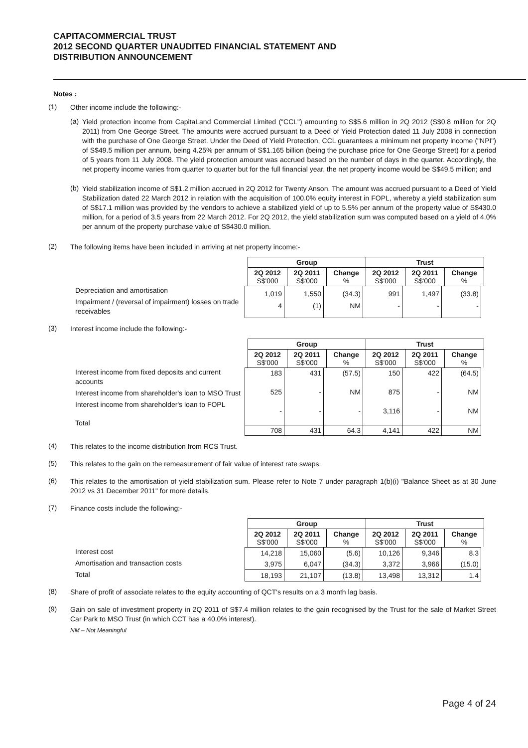CAPITACOMMERCIAL TRUST
2012 SECOND QUARTER UNAUDITED FINANCIAL STATEMENT AND
DISTRIBUTION ANNOUNCEMENT
Notes :
(1)
Other income include the following:-
(a)
Yield protection income from CapitaLand Commercial Limited ("CCL") amounting to S$5.6 million in 2Q 2012 (S$0.8 million for 2Q 2011) from One George Street. The amounts were accrued pursuant to a Deed of Yield Protection dated 11 July 2008 in connection with the purchase of One George Street. Under the Deed of Yield Protection, CCL guarantees a minimum net property income ("NPI") of S$49.5 million per annum, being 4.25% per annum of S$1.165 billion (being the purchase price for One George Street) for a period of 5 years from 11 July 2008. The yield protection amount was accrued based on the number of days in the quarter. Accordingly, the net property income varies from quarter to quarter but for the full financial year, the net property income would be S$49.5 million; and
(b)
Yield stabilization income of S$1.2 million accrued in 2Q 2012 for Twenty Anson. The amount was accrued pursuant to a Deed of Yield Stabilization dated 22 March 2012 in relation with the acquisition of 100.0% equity interest in FOPL, whereby a yield stabilization sum of S$17.1 million was provided by the vendors to achieve a stabilized yield of up to 5.5% per annum of the property value of S$430.0 million, for a period of 3.5 years from 22 March 2012. For 2Q 2012, the yield stabilization sum was computed based on a yield of 4.0% per annum of the property purchase value of S$430.0 million.
(2)
The following items have been included in arriving at net property income:-
| Group | | | Trust | | |
| --- | --- | --- | --- | --- | --- |
| 2Q 2012 S$'000 | 2Q 2011 S$'000 | Change % | 2Q 2012 S$'000 | 2Q 2011 S$'000 | Change % |
Depreciation and amortisation
Impairment / (reversal of impairment) losses on trade receivables
| 1,019 | 1,550 | (34.3) | 991 | 1,497 | (33.8) |
| 4 | (1) | NM | - | - | - |
(3)
Interest income include the following:-
| Group | | | Trust | | |
| --- | --- | --- | --- | --- | --- |
| 2Q 2012 S$'000 | 2Q 2011 S$'000 | Change % | 2Q 2012 S$'000 | 2Q 2011 S$'000 | Change % |
Interest income from fixed deposits and current accounts
Interest income from shareholder's loan to MSO Trust
Interest income from shareholder's loan to FOPL
Total
| 183 | 431 | (57.5) | 150 | 422 | (64.5) |
| 525 | - | NM | 875 | - | NM |
| - | - | - | 3,116 | - | NM |
| 708 | 431 | 64.3 | 4,141 | 422 | NM |
(4)
This relates to the income distribution from RCS Trust.
(5)
This relates to the gain on the remeasurement of fair value of interest rate swaps.
(6)
This relates to the amortisation of yield stabilization sum. Please refer to Note 7 under paragraph 1(b)(i) "Balance Sheet as at 30 June 2012 vs 31 December 2011" for more details.
(7)
Finance costs include the following:-
| Group | | | Trust | | |
| --- | --- | --- | --- | --- | --- |
| 2Q 2012 S$'000 | 2Q 2011 S$'000 | Change % | 2Q 2012 S$'000 | 2Q 2011 S$'000 | Change % |
Interest cost
Amortisation and transaction costs
Total
| 14,218 | 15,060 | (5.6) | 10,126 | 9,346 | 8.3 |
| 3,975 | 6,047 | (34.3) | 3,372 | 3,966 | (15.0) |
| 18,193 | 21,107 | (13.8) | 13,498 | 13,312 | 1.4 |
(8)
Share of profit of associate relates to the equity accounting of QCT's results on a 3 month lag basis.
(9)
Gain on sale of investment property in 2Q 2011 of S$7.4 million relates to the gain recognised by the Trust for the sale of Market Street Car Park to MSO Trust (in which CCT has a 40.0% interest).
NM – Not Meaningful
Page 4 of 24